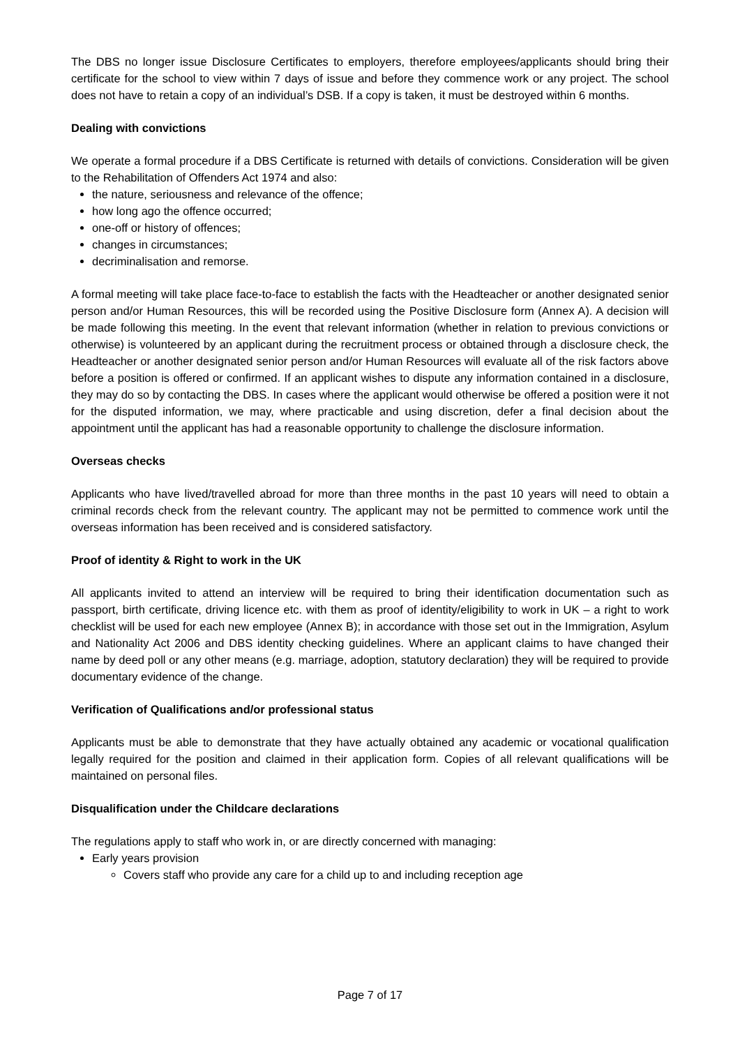The DBS no longer issue Disclosure Certificates to employers, therefore employees/applicants should bring their certificate for the school to view within 7 days of issue and before they commence work or any project. The school does not have to retain a copy of an individual’s DSB. If a copy is taken, it must be destroyed within 6 months.
Dealing with convictions
We operate a formal procedure if a DBS Certificate is returned with details of convictions. Consideration will be given to the Rehabilitation of Offenders Act 1974 and also:
the nature, seriousness and relevance of the offence;
how long ago the offence occurred;
one-off or history of offences;
changes in circumstances;
decriminalisation and remorse.
A formal meeting will take place face-to-face to establish the facts with the Headteacher or another designated senior person and/or Human Resources, this will be recorded using the Positive Disclosure form (Annex A). A decision will be made following this meeting. In the event that relevant information (whether in relation to previous convictions or otherwise) is volunteered by an applicant during the recruitment process or obtained through a disclosure check, the Headteacher or another designated senior person and/or Human Resources will evaluate all of the risk factors above before a position is offered or confirmed. If an applicant wishes to dispute any information contained in a disclosure, they may do so by contacting the DBS. In cases where the applicant would otherwise be offered a position were it not for the disputed information, we may, where practicable and using discretion, defer a final decision about the appointment until the applicant has had a reasonable opportunity to challenge the disclosure information.
Overseas checks
Applicants who have lived/travelled abroad for more than three months in the past 10 years will need to obtain a criminal records check from the relevant country. The applicant may not be permitted to commence work until the overseas information has been received and is considered satisfactory.
Proof of identity & Right to work in the UK
All applicants invited to attend an interview will be required to bring their identification documentation such as passport, birth certificate, driving licence etc. with them as proof of identity/eligibility to work in UK – a right to work checklist will be used for each new employee (Annex B); in accordance with those set out in the Immigration, Asylum and Nationality Act 2006 and DBS identity checking guidelines. Where an applicant claims to have changed their name by deed poll or any other means (e.g. marriage, adoption, statutory declaration) they will be required to provide documentary evidence of the change.
Verification of Qualifications and/or professional status
Applicants must be able to demonstrate that they have actually obtained any academic or vocational qualification legally required for the position and claimed in their application form. Copies of all relevant qualifications will be maintained on personal files.
Disqualification under the Childcare declarations
The regulations apply to staff who work in, or are directly concerned with managing:
Early years provision
Covers staff who provide any care for a child up to and including reception age
Page 7 of 17